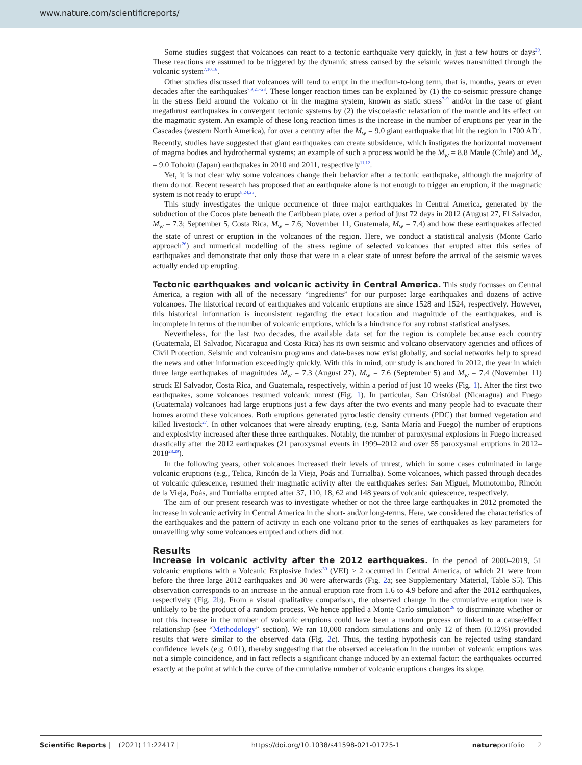www.nature.com/scientificreports/
Some studies suggest that volcanoes can react to a tectonic earthquake very quickly, in just a few hours or days<sup>20</sup>. These reactions are assumed to be triggered by the dynamic stress caused by the seismic waves transmitted through the volcanic system<sup>7,10,16</sup>.
Other studies discussed that volcanoes will tend to erupt in the medium-to-long term, that is, months, years or even decades after the earthquakes<sup>7,9,21–23</sup>. These longer reaction times can be explained by (1) the co-seismic pressure change in the stress field around the volcano or in the magma system, known as static stress<sup>7–9</sup> and/or in the case of giant megathrust earthquakes in convergent tectonic systems by (2) the viscoelastic relaxation of the mantle and its effect on the magmatic system. An example of these long reaction times is the increase in the number of eruptions per year in the Cascades (western North America), for over a century after the M<sub>w</sub> = 9.0 giant earthquake that hit the region in 1700 AD<sup>7</sup>. Recently, studies have suggested that giant earthquakes can create subsidence, which instigates the horizontal movement of magma bodies and hydrothermal systems; an example of such a process would be the M<sub>w</sub> = 8.8 Maule (Chile) and M<sub>w</sub> = 9.0 Tohoku (Japan) earthquakes in 2010 and 2011, respectively<sup>11,12</sup>.
Yet, it is not clear why some volcanoes change their behavior after a tectonic earthquake, although the majority of them do not. Recent research has proposed that an earthquake alone is not enough to trigger an eruption, if the magmatic system is not ready to erupt<sup>8,24,25</sup>.
This study investigates the unique occurrence of three major earthquakes in Central America, generated by the subduction of the Cocos plate beneath the Caribbean plate, over a period of just 72 days in 2012 (August 27, El Salvador, M<sub>w</sub> = 7.3; September 5, Costa Rica, M<sub>w</sub> = 7.6; November 11, Guatemala, M<sub>w</sub> = 7.4) and how these earthquakes affected the state of unrest or eruption in the volcanoes of the region. Here, we conduct a statistical analysis (Monte Carlo approach<sup>26</sup>) and numerical modelling of the stress regime of selected volcanoes that erupted after this series of earthquakes and demonstrate that only those that were in a clear state of unrest before the arrival of the seismic waves actually ended up erupting.
Tectonic earthquakes and volcanic activity in Central America.
This study focusses on Central America, a region with all of the necessary “ingredients” for our purpose: large earthquakes and dozens of active volcanoes. The historical record of earthquakes and volcanic eruptions are since 1528 and 1524, respectively. However, this historical information is inconsistent regarding the exact location and magnitude of the earthquakes, and is incomplete in terms of the number of volcanic eruptions, which is a hindrance for any robust statistical analyses.
Nevertheless, for the last two decades, the available data set for the region is complete because each country (Guatemala, El Salvador, Nicaragua and Costa Rica) has its own seismic and volcano observatory agencies and offices of Civil Protection. Seismic and volcanism programs and data-bases now exist globally, and social networks help to spread the news and other information exceedingly quickly. With this in mind, our study is anchored in 2012, the year in which three large earthquakes of magnitudes M<sub>w</sub> = 7.3 (August 27), M<sub>w</sub> = 7.6 (September 5) and M<sub>w</sub> = 7.4 (November 11) struck El Salvador, Costa Rica, and Guatemala, respectively, within a period of just 10 weeks (Fig. 1). After the first two earthquakes, some volcanoes resumed volcanic unrest (Fig. 1). In particular, San Cristóbal (Nicaragua) and Fuego (Guatemala) volcanoes had large eruptions just a few days after the two events and many people had to evacuate their homes around these volcanoes. Both eruptions generated pyroclastic density currents (PDC) that burned vegetation and killed livestock<sup>27</sup>. In other volcanoes that were already erupting, (e.g. Santa María and Fuego) the number of eruptions and explosivity increased after these three earthquakes. Notably, the number of paroxysmal explosions in Fuego increased drastically after the 2012 earthquakes (21 paroxysmal events in 1999–2012 and over 55 paroxysmal eruptions in 2012–2018<sup>28,29</sup>).
In the following years, other volcanoes increased their levels of unrest, which in some cases culminated in large volcanic eruptions (e.g., Telica, Rincón de la Vieja, Poás and Turrialba). Some volcanoes, which passed through decades of volcanic quiescence, resumed their magmatic activity after the earthquakes series: San Miguel, Momotombo, Rincón de la Vieja, Poás, and Turrialba erupted after 37, 110, 18, 62 and 148 years of volcanic quiescence, respectively.
The aim of our present research was to investigate whether or not the three large earthquakes in 2012 promoted the increase in volcanic activity in Central America in the short- and/or long-terms. Here, we considered the characteristics of the earthquakes and the pattern of activity in each one volcano prior to the series of earthquakes as key parameters for unravelling why some volcanoes erupted and others did not.
Results
Increase in volcanic activity after the 2012 earthquakes.
In the period of 2000–2019, 51 volcanic eruptions with a Volcanic Explosive Index<sup>30</sup> (VEI) ≥ 2 occurred in Central America, of which 21 were from before the three large 2012 earthquakes and 30 were afterwards (Fig. 2a; see Supplementary Material, Table S5). This observation corresponds to an increase in the annual eruption rate from 1.6 to 4.9 before and after the 2012 earthquakes, respectively (Fig. 2b). From a visual qualitative comparison, the observed change in the cumulative eruption rate is unlikely to be the product of a random process. We hence applied a Monte Carlo simulation<sup>26</sup> to discriminate whether or not this increase in the number of volcanic eruptions could have been a random process or linked to a cause/effect relationship (see “Methodology” section). We ran 10,000 random simulations and only 12 of them (0.12%) provided results that were similar to the observed data (Fig. 2c). Thus, the testing hypothesis can be rejected using standard confidence levels (e.g. 0.01), thereby suggesting that the observed acceleration in the number of volcanic eruptions was not a simple coincidence, and in fact reflects a significant change induced by an external factor: the earthquakes occurred exactly at the point at which the curve of the cumulative number of volcanic eruptions changes its slope.
Scientific Reports | (2021) 11:22417 | https://doi.org/10.1038/s41598-021-01725-1 natureportfolio 2